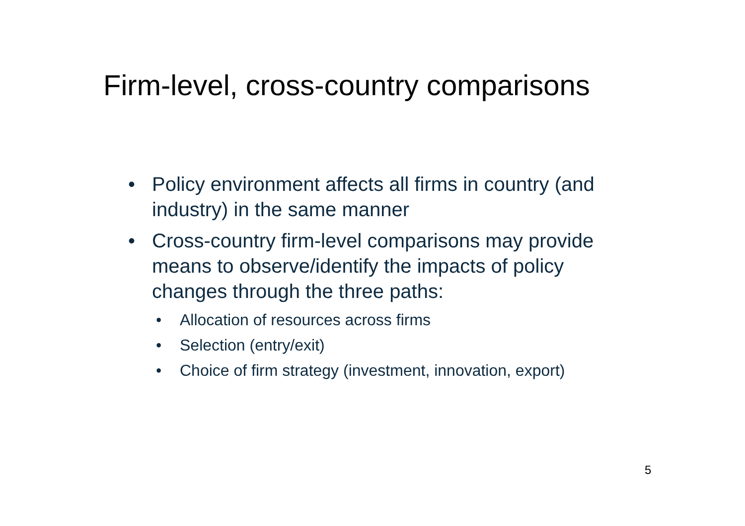Firm-level, cross-country comparisons
• Policy environment affects all firms in country (and industry) in the same manner
• Cross-country firm-level comparisons may provide means to observe/identify the impacts of policy changes through the three paths:
• Allocation of resources across firms
• Selection (entry/exit)
• Choice of firm strategy (investment, innovation, export)
5